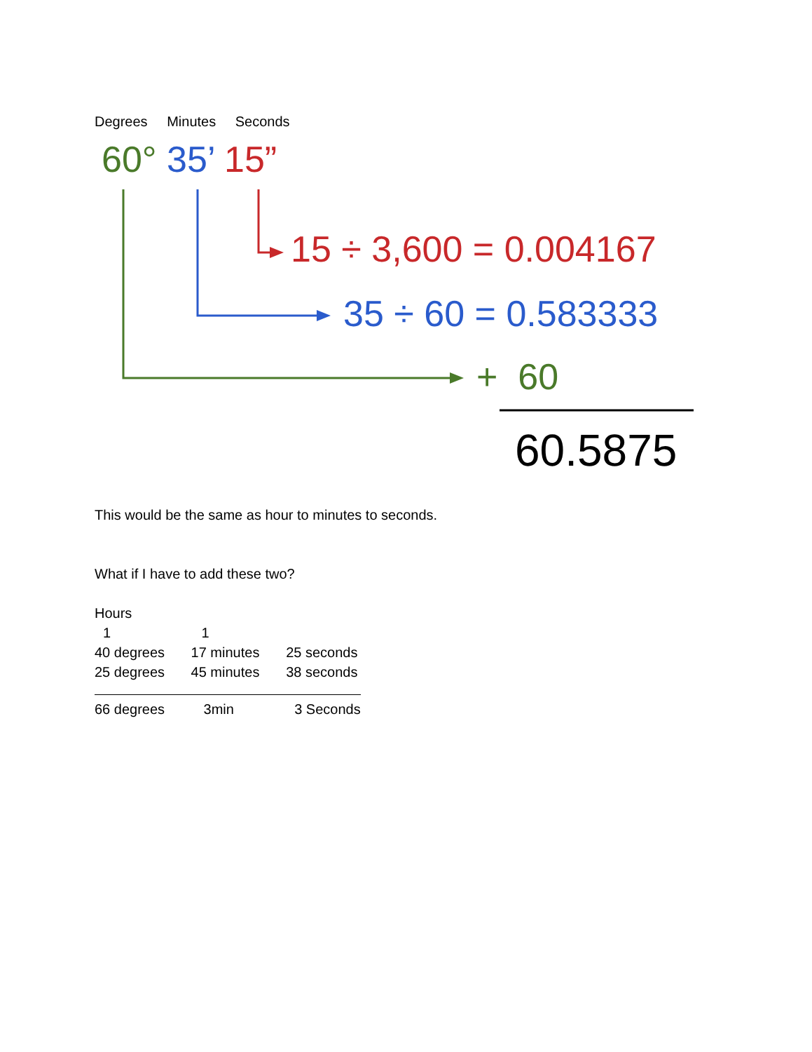Degrees Minutes Seconds
60° 35’ 15”
15 ÷ 3,600 = 0.004167
35 ÷ 60 = 0.583333
+ 60
60.5875
This would be the same as hour to minutes to seconds.
What if I have to add these two?
Hours
1 1
40 degrees 17 minutes 25 seconds
25 degrees 45 minutes 38 seconds
66 degrees 3min 3 Seconds